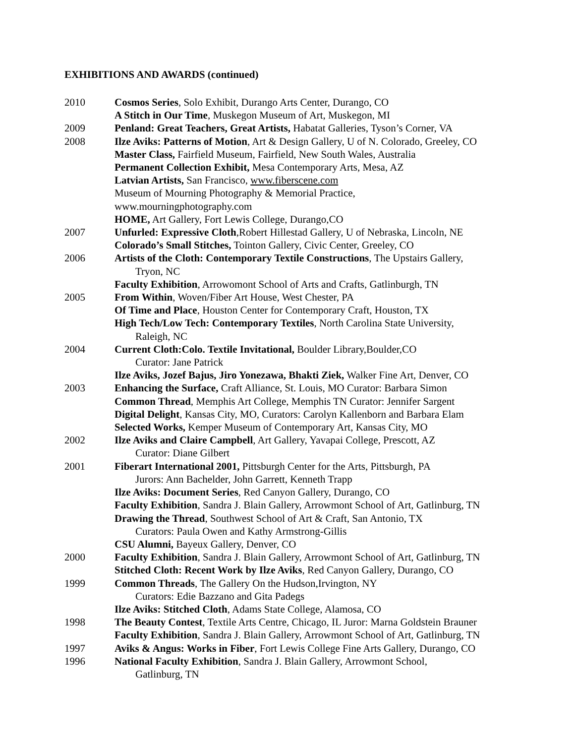EXHIBITIONS AND AWARDS (continued)
2010 Cosmos Series, Solo Exhibit, Durango Arts Center, Durango, CO
A Stitch in Our Time, Muskegon Museum of Art, Muskegon, MI
2009 Penland: Great Teachers, Great Artists, Habatat Galleries, Tyson’s Corner, VA
2008 Ilze Aviks: Patterns of Motion, Art & Design Gallery, U of N. Colorado, Greeley, CO
Master Class, Fairfield Museum, Fairfield, New South Wales, Australia
Permanent Collection Exhibit, Mesa Contemporary Arts, Mesa, AZ
Latvian Artists, San Francisco, www.fiberscene.com
Museum of Mourning Photography & Memorial Practice,
www.mourningphotography.com
HOME, Art Gallery, Fort Lewis College, Durango,CO
2007 Unfurled: Expressive Cloth,Robert Hillestad Gallery, U of Nebraska, Lincoln, NE
Colorado’s Small Stitches, Tointon Gallery, Civic Center, Greeley, CO
2006 Artists of the Cloth: Contemporary Textile Constructions, The Upstairs Gallery,
Tryon, NC
Faculty Exhibition, Arrowomont School of Arts and Crafts, Gatlinburgh, TN
2005 From Within, Woven/Fiber Art House, West Chester, PA
Of Time and Place, Houston Center for Contemporary Craft, Houston, TX
High Tech/Low Tech: Contemporary Textiles, North Carolina State University,
Raleigh, NC
2004 Current Cloth:Colo. Textile Invitational, Boulder Library,Boulder,CO
Curator: Jane Patrick
Ilze Aviks, Jozef Bajus, Jiro Yonezawa, Bhakti Ziek, Walker Fine Art, Denver, CO
2003 Enhancing the Surface, Craft Alliance, St. Louis, MO Curator: Barbara Simon
Common Thread, Memphis Art College, Memphis TN Curator: Jennifer Sargent
Digital Delight, Kansas City, MO, Curators: Carolyn Kallenborn and Barbara Elam
Selected Works, Kemper Museum of Contemporary Art, Kansas City, MO
2002 Ilze Aviks and Claire Campbell, Art Gallery, Yavapai College, Prescott, AZ
Curator: Diane Gilbert
2001 Fiberart International 2001, Pittsburgh Center for the Arts, Pittsburgh, PA
Jurors: Ann Bachelder, John Garrett, Kenneth Trapp
Ilze Aviks: Document Series, Red Canyon Gallery, Durango, CO
Faculty Exhibition, Sandra J. Blain Gallery, Arrowmont School of Art, Gatlinburg, TN
Drawing the Thread, Southwest School of Art & Craft, San Antonio, TX
Curators: Paula Owen and Kathy Armstrong-Gillis
CSU Alumni, Bayeux Gallery, Denver, CO
2000 Faculty Exhibition, Sandra J. Blain Gallery, Arrowmont School of Art, Gatlinburg, TN
Stitched Cloth: Recent Work by Ilze Aviks, Red Canyon Gallery, Durango, CO
1999 Common Threads, The Gallery On the Hudson,Irvington, NY
Curators: Edie Bazzano and Gita Padegs
Ilze Aviks: Stitched Cloth, Adams State College, Alamosa, CO
1998 The Beauty Contest, Textile Arts Centre, Chicago, IL Juror: Marna Goldstein Brauner
Faculty Exhibition, Sandra J. Blain Gallery, Arrowmont School of Art, Gatlinburg, TN
1997 Aviks & Angus: Works in Fiber, Fort Lewis College Fine Arts Gallery, Durango, CO
1996 National Faculty Exhibition, Sandra J. Blain Gallery, Arrowmont School,
Gatlinburg, TN